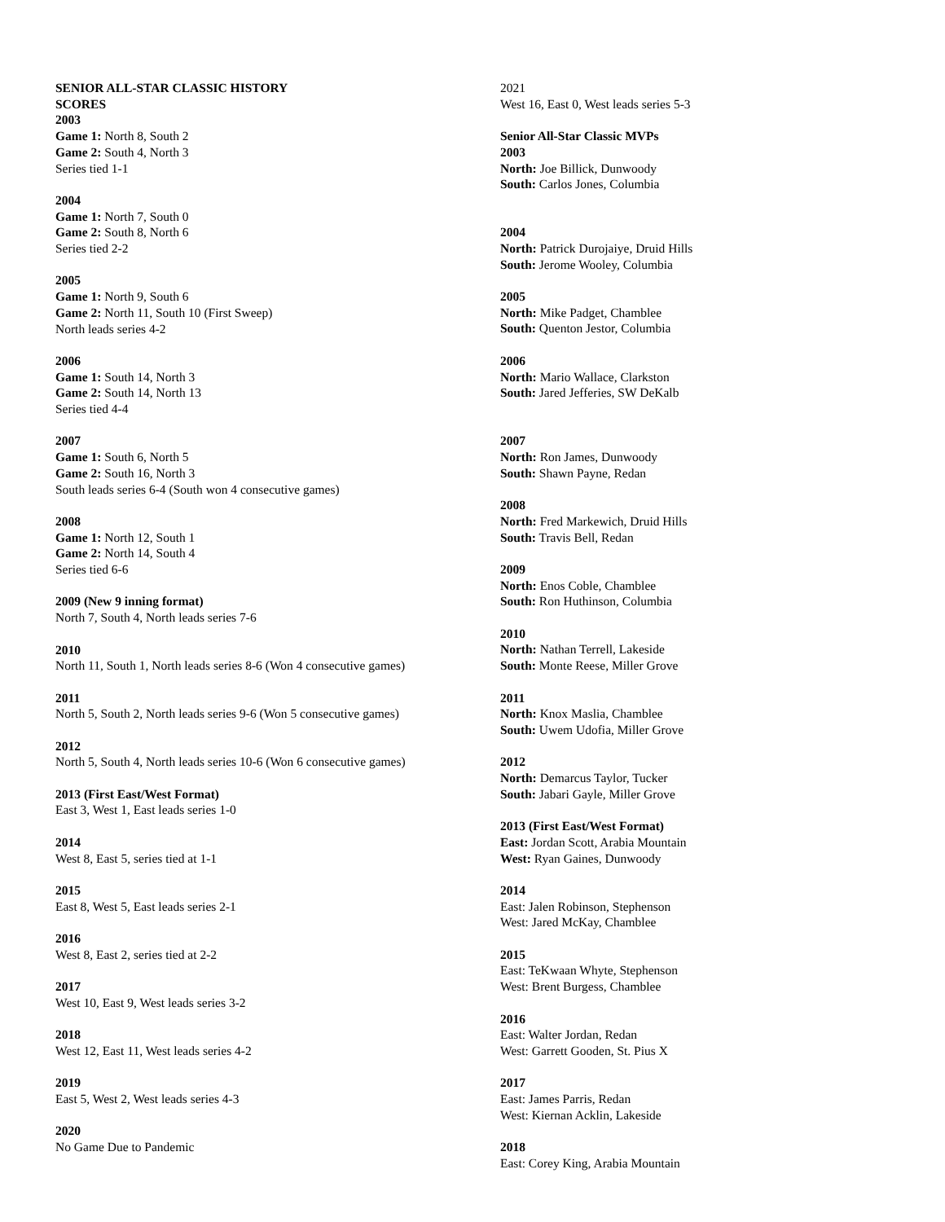SENIOR ALL-STAR CLASSIC HISTORY
SCORES
2003
Game 1: North 8, South 2
Game 2: South 4, North 3
Series tied 1-1
2004
Game 1: North 7, South 0
Game 2: South 8, North 6
Series tied 2-2
2005
Game 1: North 9, South 6
Game 2: North 11, South 10 (First Sweep)
North leads series 4-2
2006
Game 1: South 14, North 3
Game 2: South 14, North 13
Series tied 4-4
2007
Game 1: South 6, North 5
Game 2: South 16, North 3
South leads series 6-4 (South won 4 consecutive games)
2008
Game 1: North 12, South 1
Game 2: North 14, South 4
Series tied 6-6
2009 (New 9 inning format)
North 7, South 4, North leads series 7-6
2010
North 11, South 1, North leads series 8-6 (Won 4 consecutive games)
2011
North 5, South 2, North leads series 9-6 (Won 5 consecutive games)
2012
North 5, South 4, North leads series 10-6 (Won 6 consecutive games)
2013 (First East/West Format)
East 3, West 1, East leads series 1-0
2014
West 8, East 5, series tied at 1-1
2015
East 8, West 5, East leads series 2-1
2016
West 8, East 2, series tied at 2-2
2017
West 10, East 9, West leads series 3-2
2018
West 12, East 11, West leads series 4-2
2019
East 5, West 2, West leads series 4-3
2020
No Game Due to Pandemic
2021
West 16, East 0, West leads series 5-3
Senior All-Star Classic MVPs
2003
North: Joe Billick, Dunwoody
South: Carlos Jones, Columbia
2004
North: Patrick Durojaiye, Druid Hills
South: Jerome Wooley, Columbia
2005
North: Mike Padget, Chamblee
South: Quenton Jestor, Columbia
2006
North: Mario Wallace, Clarkston
South: Jared Jefferies, SW DeKalb
2007
North: Ron James, Dunwoody
South: Shawn Payne, Redan
2008
North: Fred Markewich, Druid Hills
South: Travis Bell, Redan
2009
North: Enos Coble, Chamblee
South: Ron Huthinson, Columbia
2010
North: Nathan Terrell, Lakeside
South: Monte Reese, Miller Grove
2011
North: Knox Maslia, Chamblee
South: Uwem Udofia, Miller Grove
2012
North: Demarcus Taylor, Tucker
South: Jabari Gayle, Miller Grove
2013 (First East/West Format)
East: Jordan Scott, Arabia Mountain
West: Ryan Gaines, Dunwoody
2014
East: Jalen Robinson, Stephenson
West: Jared McKay, Chamblee
2015
East: TeKwaan Whyte, Stephenson
West: Brent Burgess, Chamblee
2016
East: Walter Jordan, Redan
West: Garrett Gooden, St. Pius X
2017
East: James Parris, Redan
West: Kiernan Acklin, Lakeside
2018
East: Corey King, Arabia Mountain